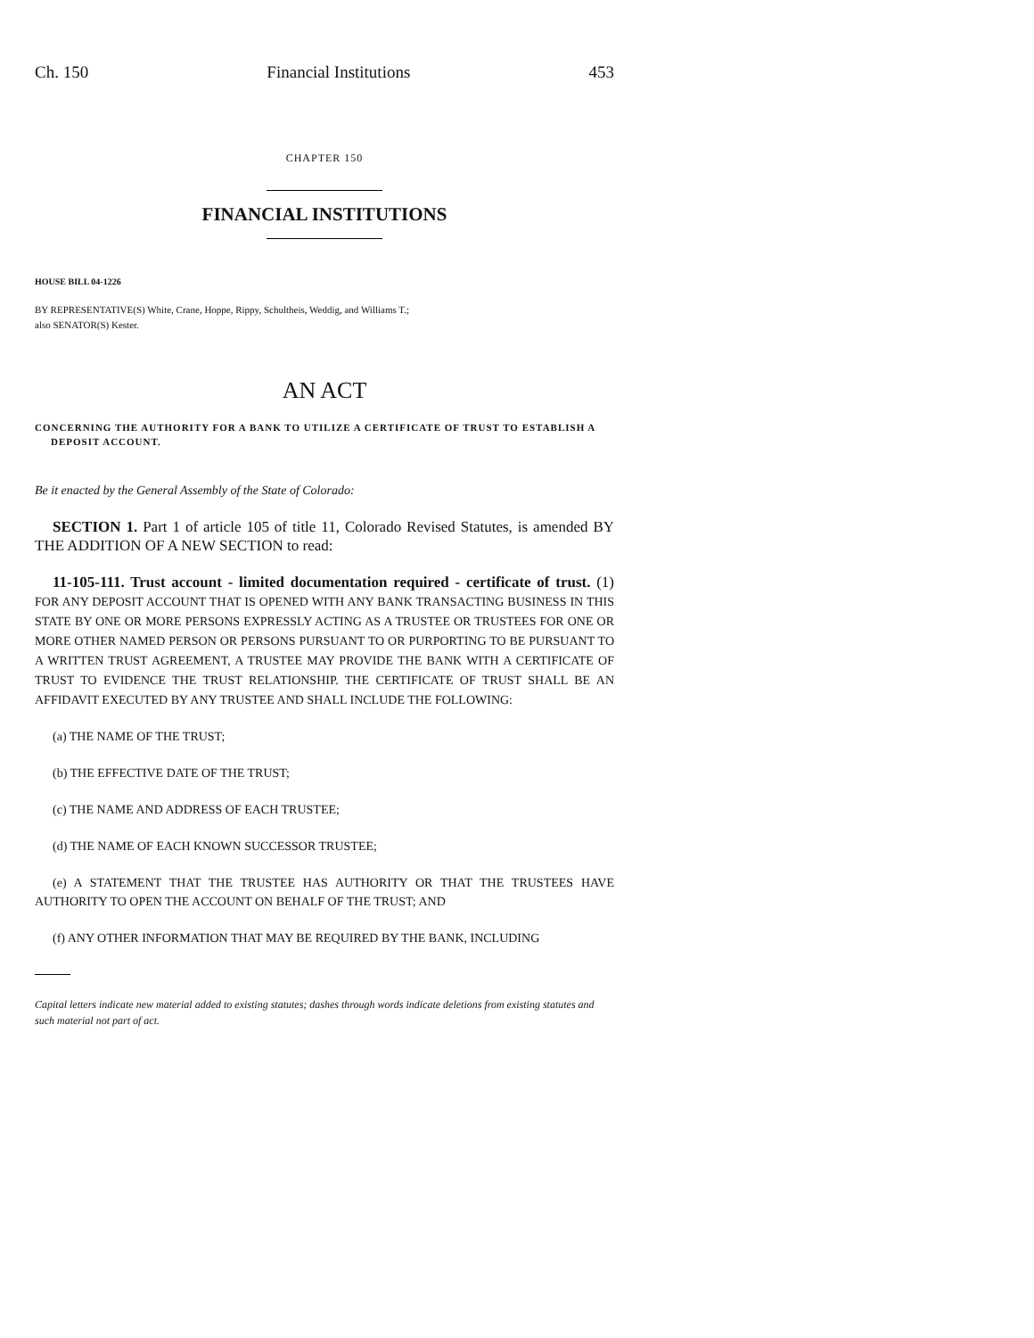Ch. 150 Financial Institutions 453
CHAPTER 150
FINANCIAL INSTITUTIONS
HOUSE BILL 04-1226
BY REPRESENTATIVE(S) White, Crane, Hoppe, Rippy, Schultheis, Weddig, and Williams T.;
also SENATOR(S) Kester.
AN ACT
CONCERNING THE AUTHORITY FOR A BANK TO UTILIZE A CERTIFICATE OF TRUST TO ESTABLISH A DEPOSIT ACCOUNT.
Be it enacted by the General Assembly of the State of Colorado:
SECTION 1. Part 1 of article 105 of title 11, Colorado Revised Statutes, is amended BY THE ADDITION OF A NEW SECTION to read:
11-105-111. Trust account - limited documentation required - certificate of trust. (1) FOR ANY DEPOSIT ACCOUNT THAT IS OPENED WITH ANY BANK TRANSACTING BUSINESS IN THIS STATE BY ONE OR MORE PERSONS EXPRESSLY ACTING AS A TRUSTEE OR TRUSTEES FOR ONE OR MORE OTHER NAMED PERSON OR PERSONS PURSUANT TO OR PURPORTING TO BE PURSUANT TO A WRITTEN TRUST AGREEMENT, A TRUSTEE MAY PROVIDE THE BANK WITH A CERTIFICATE OF TRUST TO EVIDENCE THE TRUST RELATIONSHIP. THE CERTIFICATE OF TRUST SHALL BE AN AFFIDAVIT EXECUTED BY ANY TRUSTEE AND SHALL INCLUDE THE FOLLOWING:
(a) THE NAME OF THE TRUST;
(b) THE EFFECTIVE DATE OF THE TRUST;
(c) THE NAME AND ADDRESS OF EACH TRUSTEE;
(d) THE NAME OF EACH KNOWN SUCCESSOR TRUSTEE;
(e) A STATEMENT THAT THE TRUSTEE HAS AUTHORITY OR THAT THE TRUSTEES HAVE AUTHORITY TO OPEN THE ACCOUNT ON BEHALF OF THE TRUST; AND
(f) ANY OTHER INFORMATION THAT MAY BE REQUIRED BY THE BANK, INCLUDING
Capital letters indicate new material added to existing statutes; dashes through words indicate deletions from existing statutes and such material not part of act.